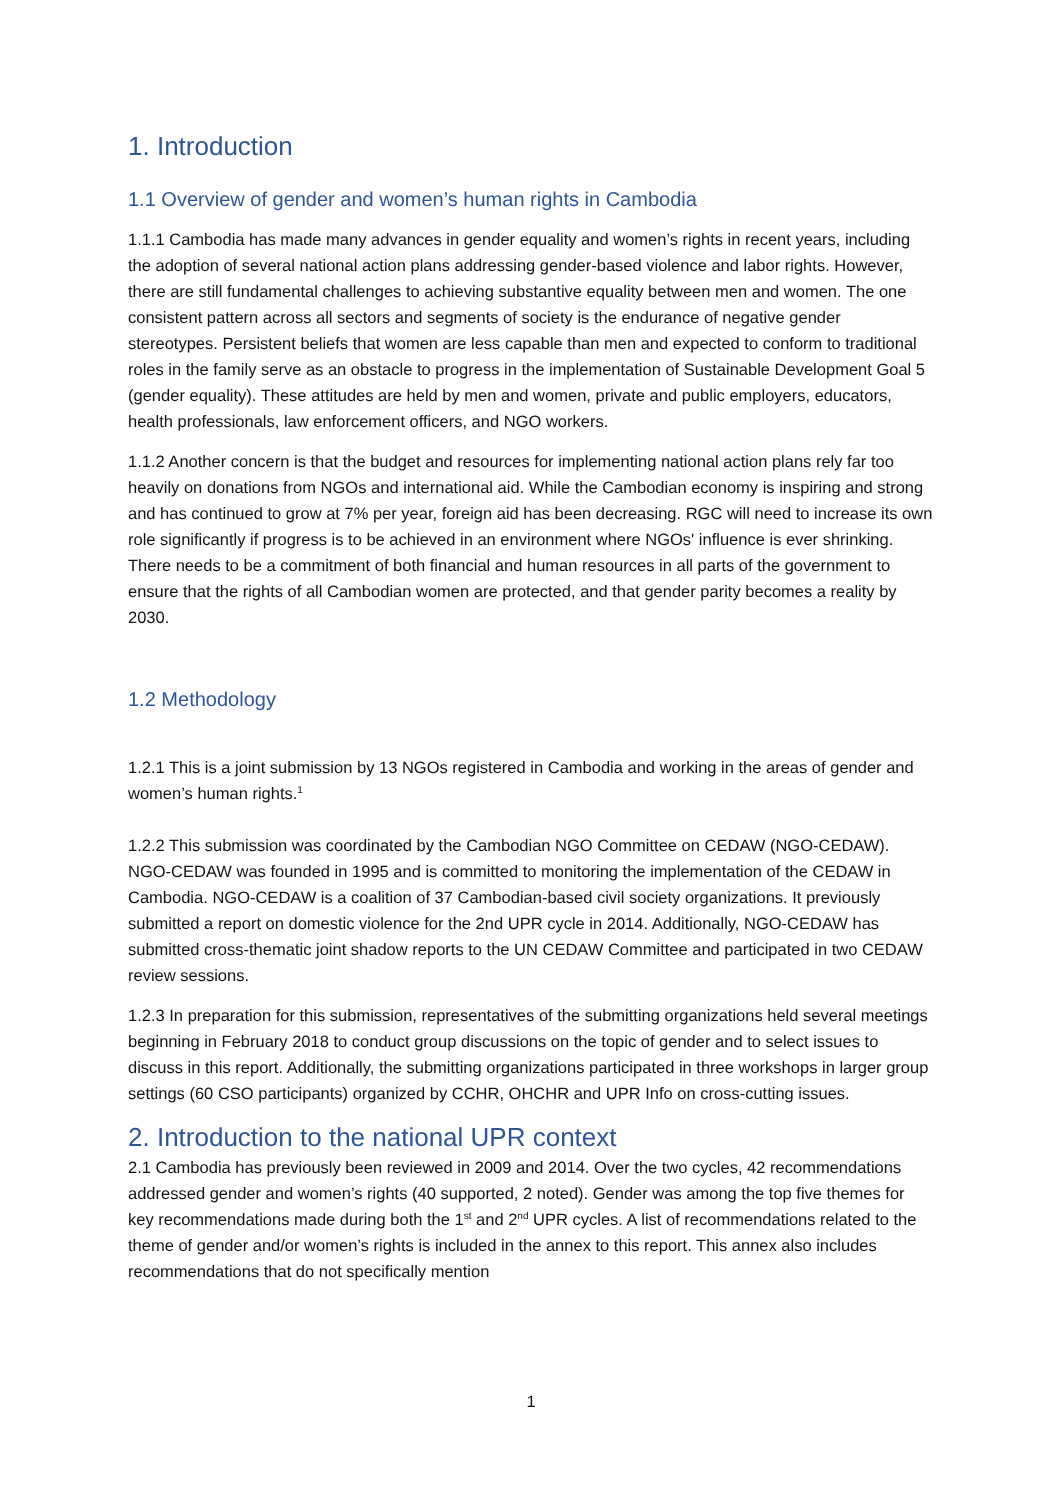1. Introduction
1.1 Overview of gender and women’s human rights in Cambodia
1.1.1 Cambodia has made many advances in gender equality and women’s rights in recent years, including the adoption of several national action plans addressing gender-based violence and labor rights. However, there are still fundamental challenges to achieving substantive equality between men and women. The one consistent pattern across all sectors and segments of society is the endurance of negative gender stereotypes. Persistent beliefs that women are less capable than men and expected to conform to traditional roles in the family serve as an obstacle to progress in the implementation of Sustainable Development Goal 5 (gender equality). These attitudes are held by men and women, private and public employers, educators, health professionals, law enforcement officers, and NGO workers.
1.1.2 Another concern is that the budget and resources for implementing national action plans rely far too heavily on donations from NGOs and international aid. While the Cambodian economy is inspiring and strong and has continued to grow at 7% per year, foreign aid has been decreasing. RGC will need to increase its own role significantly if progress is to be achieved in an environment where NGOs' influence is ever shrinking. There needs to be a commitment of both financial and human resources in all parts of the government to ensure that the rights of all Cambodian women are protected, and that gender parity becomes a reality by 2030.
1.2 Methodology
1.2.1 This is a joint submission by 13 NGOs registered in Cambodia and working in the areas of gender and women’s human rights.<sup>1</sup>
1.2.2 This submission was coordinated by the Cambodian NGO Committee on CEDAW (NGO-CEDAW). NGO-CEDAW was founded in 1995 and is committed to monitoring the implementation of the CEDAW in Cambodia. NGO-CEDAW is a coalition of 37 Cambodian-based civil society organizations. It previously submitted a report on domestic violence for the 2nd UPR cycle in 2014. Additionally, NGO-CEDAW has submitted cross-thematic joint shadow reports to the UN CEDAW Committee and participated in two CEDAW review sessions.
1.2.3 In preparation for this submission, representatives of the submitting organizations held several meetings beginning in February 2018 to conduct group discussions on the topic of gender and to select issues to discuss in this report. Additionally, the submitting organizations participated in three workshops in larger group settings (60 CSO participants) organized by CCHR, OHCHR and UPR Info on cross-cutting issues.
2. Introduction to the national UPR context
2.1 Cambodia has previously been reviewed in 2009 and 2014. Over the two cycles, 42 recommendations addressed gender and women’s rights (40 supported, 2 noted). Gender was among the top five themes for key recommendations made during both the 1<sup>st</sup> and 2<sup>nd</sup> UPR cycles. A list of recommendations related to the theme of gender and/or women’s rights is included in the annex to this report. This annex also includes recommendations that do not specifically mention
1